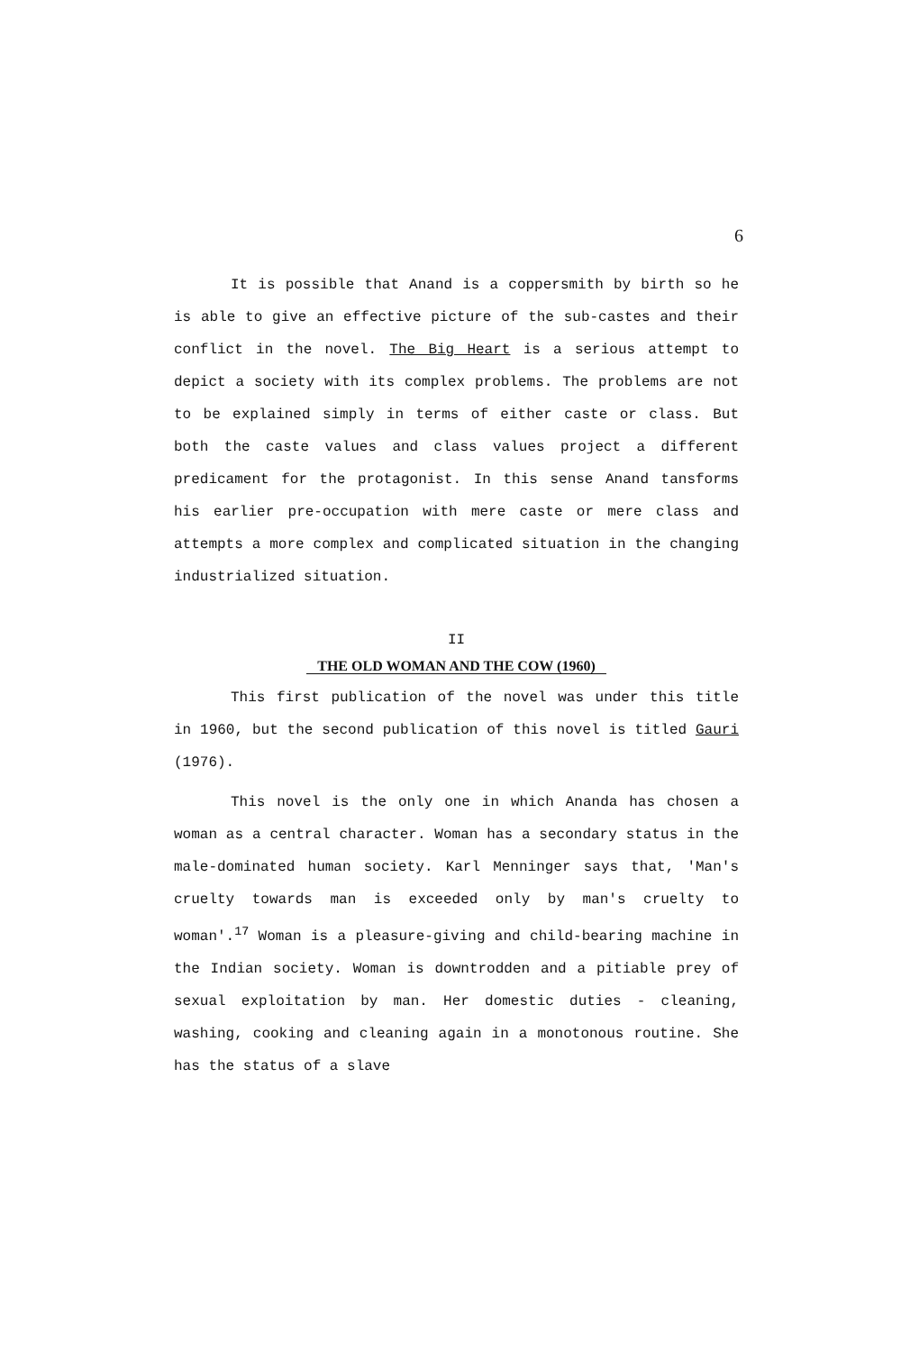6
It is possible that Anand is a coppersmith by birth so he is able to give an effective picture of the sub-castes and their conflict in the novel. The Big Heart is a serious attempt to depict a society with its complex problems. The problems are not to be explained simply in terms of either caste or class. But both the caste values and class values project a different predicament for the protagonist. In this sense Anand tansforms his earlier pre-occupation with mere caste or mere class and attempts a more complex and complicated situation in the changing industrialized situation.
II
THE OLD WOMAN AND THE COW (1960)
This first publication of the novel was under this title in 1960, but the second publication of this novel is titled Gauri (1976).
This novel is the only one in which Ananda has chosen a woman as a central character. Woman has a secondary status in the male-dominated human society. Karl Menninger says that, 'Man's cruelty towards man is exceeded only by man's cruelty to woman'.<sup>17</sup> Woman is a pleasure-giving and child-bearing machine in the Indian society. Woman is downtrodden and a pitiable prey of sexual exploitation by man. Her domestic duties - cleaning, washing, cooking and cleaning again in a monotonous routine. She has the status of a slave